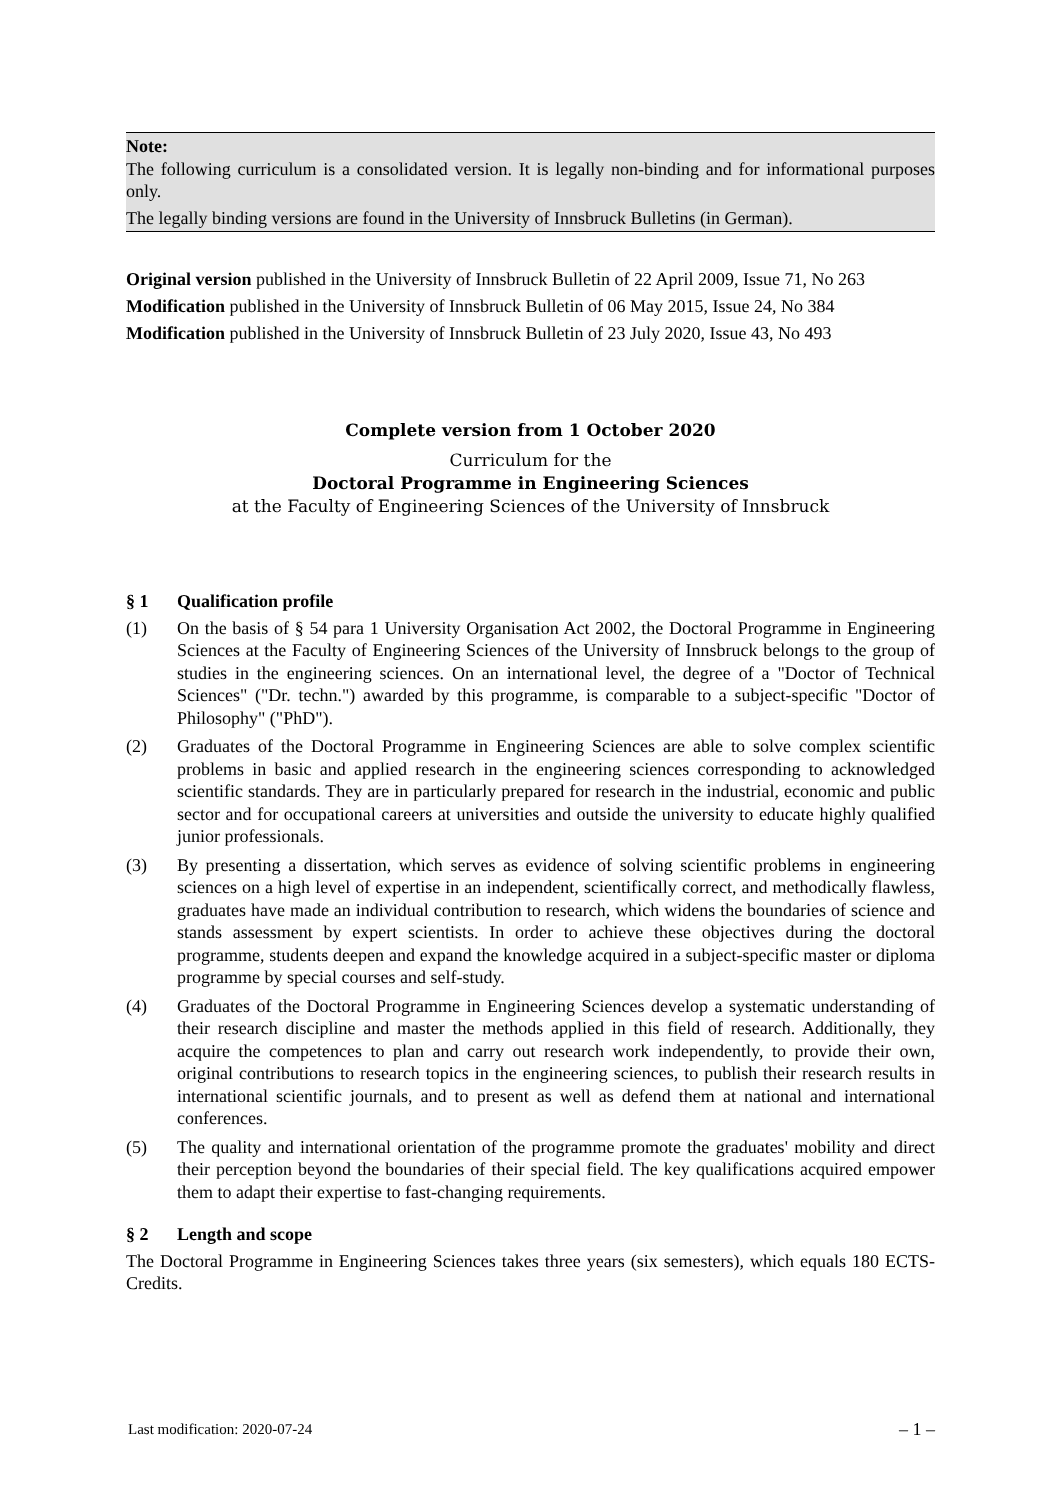Note:
The following curriculum is a consolidated version. It is legally non-binding and for informational purposes only.
The legally binding versions are found in the University of Innsbruck Bulletins (in German).
Original version published in the University of Innsbruck Bulletin of 22 April 2009, Issue 71, No 263
Modification published in the University of Innsbruck Bulletin of 06 May 2015, Issue 24, No 384
Modification published in the University of Innsbruck Bulletin of 23 July 2020, Issue 43, No 493
Complete version from 1 October 2020
Curriculum for the
Doctoral Programme in Engineering Sciences
at the Faculty of Engineering Sciences of the University of Innsbruck
§ 1 Qualification profile
(1) On the basis of § 54 para 1 University Organisation Act 2002, the Doctoral Programme in Engineering Sciences at the Faculty of Engineering Sciences of the University of Innsbruck belongs to the group of studies in the engineering sciences. On an international level, the degree of a "Doctor of Technical Sciences" ("Dr. techn.") awarded by this programme, is comparable to a subject-specific "Doctor of Philosophy" ("PhD").
(2) Graduates of the Doctoral Programme in Engineering Sciences are able to solve complex scientific problems in basic and applied research in the engineering sciences corresponding to acknowledged scientific standards. They are in particularly prepared for research in the industrial, economic and public sector and for occupational careers at universities and outside the university to educate highly qualified junior professionals.
(3) By presenting a dissertation, which serves as evidence of solving scientific problems in engineering sciences on a high level of expertise in an independent, scientifically correct, and methodically flawless, graduates have made an individual contribution to research, which widens the boundaries of science and stands assessment by expert scientists. In order to achieve these objectives during the doctoral programme, students deepen and expand the knowledge acquired in a subject-specific master or diploma programme by special courses and self-study.
(4) Graduates of the Doctoral Programme in Engineering Sciences develop a systematic understanding of their research discipline and master the methods applied in this field of research. Additionally, they acquire the competences to plan and carry out research work independently, to provide their own, original contributions to research topics in the engineering sciences, to publish their research results in international scientific journals, and to present as well as defend them at national and international conferences.
(5) The quality and international orientation of the programme promote the graduates' mobility and direct their perception beyond the boundaries of their special field. The key qualifications acquired empower them to adapt their expertise to fast-changing requirements.
§ 2 Length and scope
The Doctoral Programme in Engineering Sciences takes three years (six semesters), which equals 180 ECTS-Credits.
Last modification: 2020-07-24 – 1 –